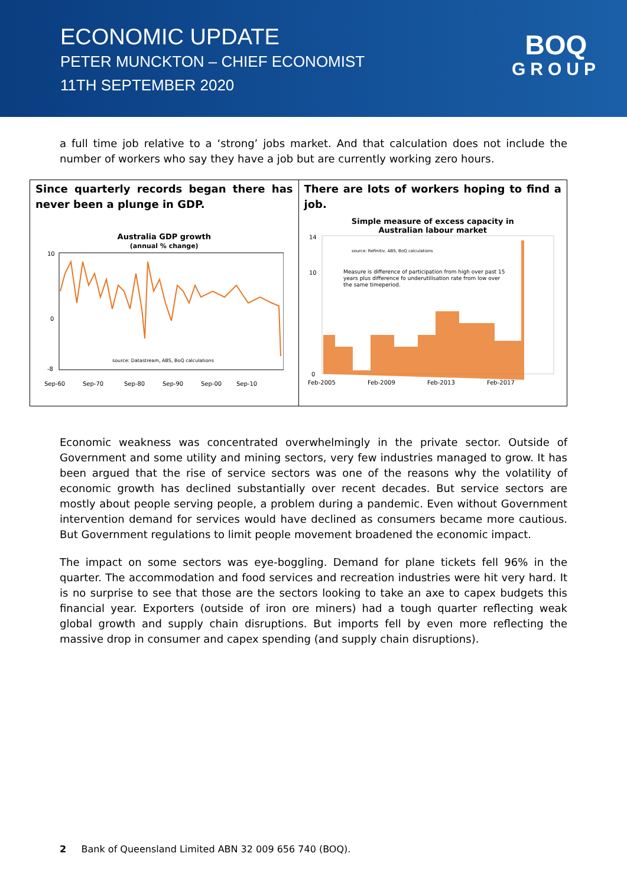ECONOMIC UPDATE
PETER MUNCKTON – CHIEF ECONOMIST
11TH SEPTEMBER 2020
BOQ
GROUP
a full time job relative to a ‘strong’ jobs market. And that calculation does not include the number of workers who say they have a job but are currently working zero hours.
Since quarterly records began there has never been a plunge in GDP.
Australia GDP growth
(annual % change)
source: Datastream, ABS, BoQ calculations
10
0
-8
Sep-60
Sep-70
Sep-80
Sep-90
Sep-00
Sep-10
There are lots of workers hoping to find a job.
Simple measure of excess capacity in
Australian labour market
source: Refinitiv, ABS, BoQ calculations
Measure is difference of participation from high over past 15
years plus difference fo underutilisation rate from low over
the same timeperiod.
14
0
10
Feb-2005
Feb-2009
Feb-2013
Feb-2017
Economic weakness was concentrated overwhelmingly in the private sector. Outside of Government and some utility and mining sectors, very few industries managed to grow. It has been argued that the rise of service sectors was one of the reasons why the volatility of economic growth has declined substantially over recent decades. But service sectors are mostly about people serving people, a problem during a pandemic. Even without Government intervention demand for services would have declined as consumers became more cautious. But Government regulations to limit people movement broadened the economic impact.
The impact on some sectors was eye-boggling. Demand for plane tickets fell 96% in the quarter. The accommodation and food services and recreation industries were hit very hard. It is no surprise to see that those are the sectors looking to take an axe to capex budgets this financial year. Exporters (outside of iron ore miners) had a tough quarter reflecting weak global growth and supply chain disruptions. But imports fell by even more reflecting the massive drop in consumer and capex spending (and supply chain disruptions).
2 Bank of Queensland Limited ABN 32 009 656 740 (BOQ).